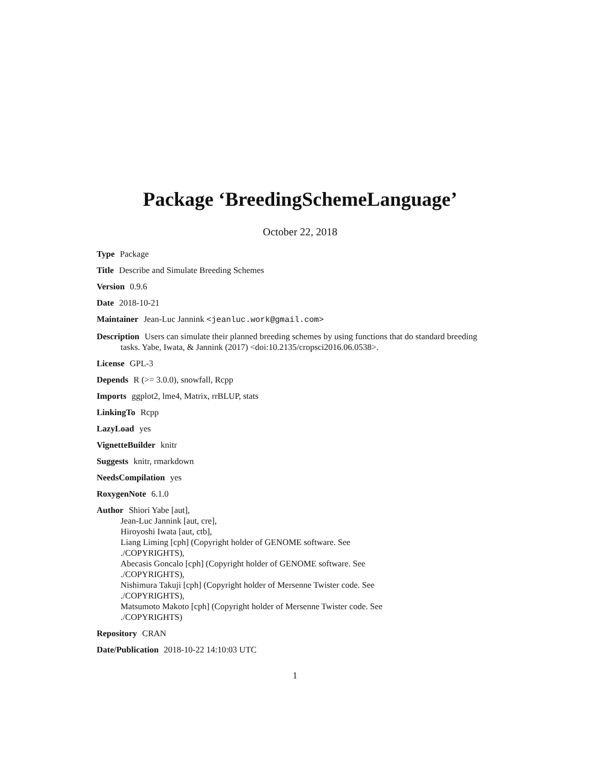Package ‘BreedingSchemeLanguage’
October 22, 2018
Type Package
Title Describe and Simulate Breeding Schemes
Version 0.9.6
Date 2018-10-21
Maintainer Jean-Luc Jannink <jeanluc.work@gmail.com>
Description Users can simulate their planned breeding schemes by using functions that do standard breeding tasks. Yabe, Iwata, & Jannink (2017) <doi:10.2135/cropsci2016.06.0538>.
License GPL-3
Depends R (>= 3.0.0), snowfall, Rcpp
Imports ggplot2, lme4, Matrix, rrBLUP, stats
LinkingTo Rcpp
LazyLoad yes
VignetteBuilder knitr
Suggests knitr, rmarkdown
NeedsCompilation yes
RoxygenNote 6.1.0
Author Shiori Yabe [aut],
Jean-Luc Jannink [aut, cre],
Hiroyoshi Iwata [aut, ctb],
Liang Liming [cph] (Copyright holder of GENOME software. See
./COPYRIGHTS),
Abecasis Goncalo [cph] (Copyright holder of GENOME software. See
./COPYRIGHTS),
Nishimura Takuji [cph] (Copyright holder of Mersenne Twister code. See
./COPYRIGHTS),
Matsumoto Makoto [cph] (Copyright holder of Mersenne Twister code. See
./COPYRIGHTS)
Repository CRAN
Date/Publication 2018-10-22 14:10:03 UTC
1